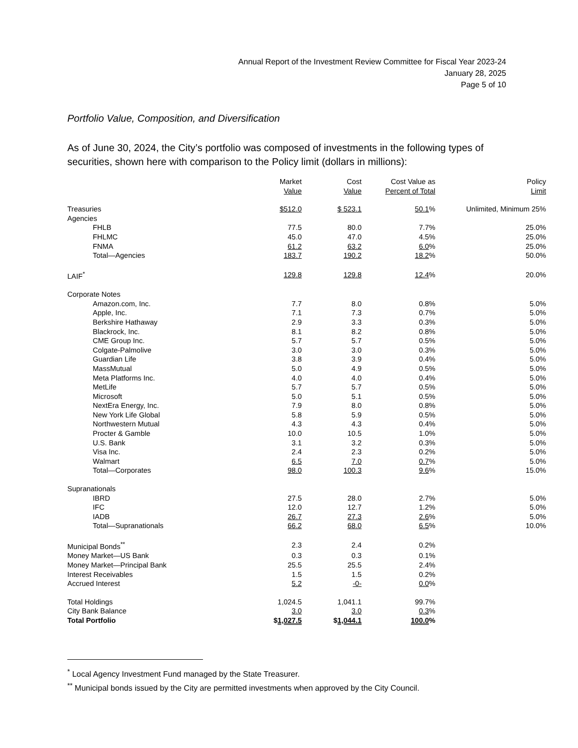Annual Report of the Investment Review Committee for Fiscal Year 2023-24
January 28, 2025
Page 5 of 10
Portfolio Value, Composition, and Diversification
As of June 30, 2024, the City’s portfolio was composed of investments in the following types of securities, shown here with comparison to the Policy limit (dollars in millions):
| | Market Value | Cost Value | Cost Value as Percent of Total | Policy Limit |
| --- | --- | --- | --- | --- |
| Treasuries | $512.0 | $ 523.1 | 50.1 % | Unlimited, Minimum 25% |
| Agencies | | | | |
| FHLB | 77.5 | 80.0 | 7.7% | 25.0% |
| FHLMC | 45.0 | 47.0 | 4.5% | 25.0% |
| FNMA | 61.2 | 63.2 | 6.0 % | 25.0% |
| Total—Agencies | 183.7 | 190.2 | 18.2 % | 50.0% |
| LAIF<sup>*</sup> | 129.8 | 129.8 | 12.4 % | 20.0% |
| Corporate Notes | | | | |
| Amazon.com, Inc. | 7.7 | 8.0 | 0.8% | 5.0% |
| Apple, Inc. | 7.1 | 7.3 | 0.7% | 5.0% |
| Berkshire Hathaway | 2.9 | 3.3 | 0.3% | 5.0% |
| Blackrock, Inc. | 8.1 | 8.2 | 0.8% | 5.0% |
| CME Group Inc. | 5.7 | 5.7 | 0.5% | 5.0% |
| Colgate-Palmolive | 3.0 | 3.0 | 0.3% | 5.0% |
| Guardian Life | 3.8 | 3.9 | 0.4% | 5.0% |
| MassMutual | 5.0 | 4.9 | 0.5% | 5.0% |
| Meta Platforms Inc. | 4.0 | 4.0 | 0.4% | 5.0% |
| MetLife | 5.7 | 5.7 | 0.5% | 5.0% |
| Microsoft | 5.0 | 5.1 | 0.5% | 5.0% |
| NextEra Energy, Inc. | 7.9 | 8.0 | 0.8% | 5.0% |
| New York Life Global | 5.8 | 5.9 | 0.5% | 5.0% |
| Northwestern Mutual | 4.3 | 4.3 | 0.4% | 5.0% |
| Procter & Gamble | 10.0 | 10.5 | 1.0% | 5.0% |
| U.S. Bank | 3.1 | 3.2 | 0.3% | 5.0% |
| Visa Inc. | 2.4 | 2.3 | 0.2% | 5.0% |
| Walmart | 6.5 | 7.0 | 0.7 % | 5.0% |
| Total—Corporates | 98.0 | 100.3 | 9.6 % | 15.0% |
| Supranationals | | | | |
| IBRD | 27.5 | 28.0 | 2.7% | 5.0% |
| IFC | 12.0 | 12.7 | 1.2% | 5.0% |
| IADB | 26.7 | 27.3 | 2.6 % | 5.0% |
| Total—Supranationals | 66.2 | 68.0 | 6.5 % | 10.0% |
| Municipal Bonds<sup>**</sup> | 2.3 | 2.4 | 0.2% | |
| Money Market—US Bank | 0.3 | 0.3 | 0.1% | |
| Money Market—Principal Bank | 25.5 | 25.5 | 2.4% | |
| Interest Receivables | 1.5 | 1.5 | 0.2% | |
| Accrued Interest | 5.2 | -0- | 0.0 % | |
| Total Holdings | 1,024.5 | 1,041.1 | 99.7% | |
| City Bank Balance | 3.0 | 3.0 | 0.3 % | |
| Total Portfolio | $ 1,027.5 | $ 1,044.1 | 100.0 % | |
<sup>*</sup> Local Agency Investment Fund managed by the State Treasurer.
<sup>**</sup> Municipal bonds issued by the City are permitted investments when approved by the City Council.